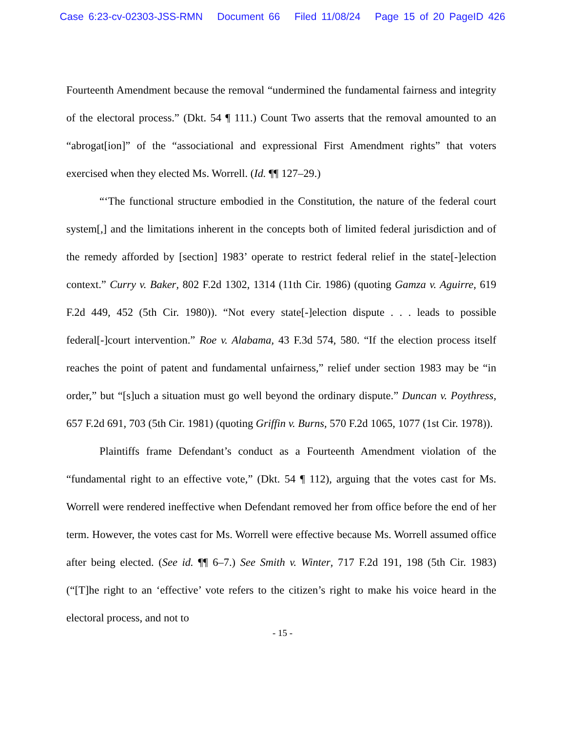Case 6:23-cv-02303-JSS-RMN Document 66 Filed 11/08/24 Page 15 of 20 PageID 426
Fourteenth Amendment because the removal “undermined the fundamental fairness and integrity of the electoral process.” (Dkt. 54 ¶ 111.) Count Two asserts that the removal amounted to an “abrogat[ion]” of the “associational and expressional First Amendment rights” that voters exercised when they elected Ms. Worrell. (Id. ¶¶ 127–29.)
“‘The functional structure embodied in the Constitution, the nature of the federal court system[,] and the limitations inherent in the concepts both of limited federal jurisdiction and of the remedy afforded by [section] 1983’ operate to restrict federal relief in the state[-]election context.” Curry v. Baker, 802 F.2d 1302, 1314 (11th Cir. 1986) (quoting Gamza v. Aguirre, 619 F.2d 449, 452 (5th Cir. 1980)). “Not every state[-]election dispute . . . leads to possible federal[-]court intervention.” Roe v. Alabama, 43 F.3d 574, 580. “If the election process itself reaches the point of patent and fundamental unfairness,” relief under section 1983 may be “in order,” but “[s]uch a situation must go well beyond the ordinary dispute.” Duncan v. Poythress, 657 F.2d 691, 703 (5th Cir. 1981) (quoting Griffin v. Burns, 570 F.2d 1065, 1077 (1st Cir. 1978)).
Plaintiffs frame Defendant’s conduct as a Fourteenth Amendment violation of the “fundamental right to an effective vote,” (Dkt. 54 ¶ 112), arguing that the votes cast for Ms. Worrell were rendered ineffective when Defendant removed her from office before the end of her term. However, the votes cast for Ms. Worrell were effective because Ms. Worrell assumed office after being elected. (See id. ¶¶ 6–7.) See Smith v. Winter, 717 F.2d 191, 198 (5th Cir. 1983) (“[T]he right to an ‘effective’ vote refers to the citizen’s right to make his voice heard in the electoral process, and not to
- 15 -